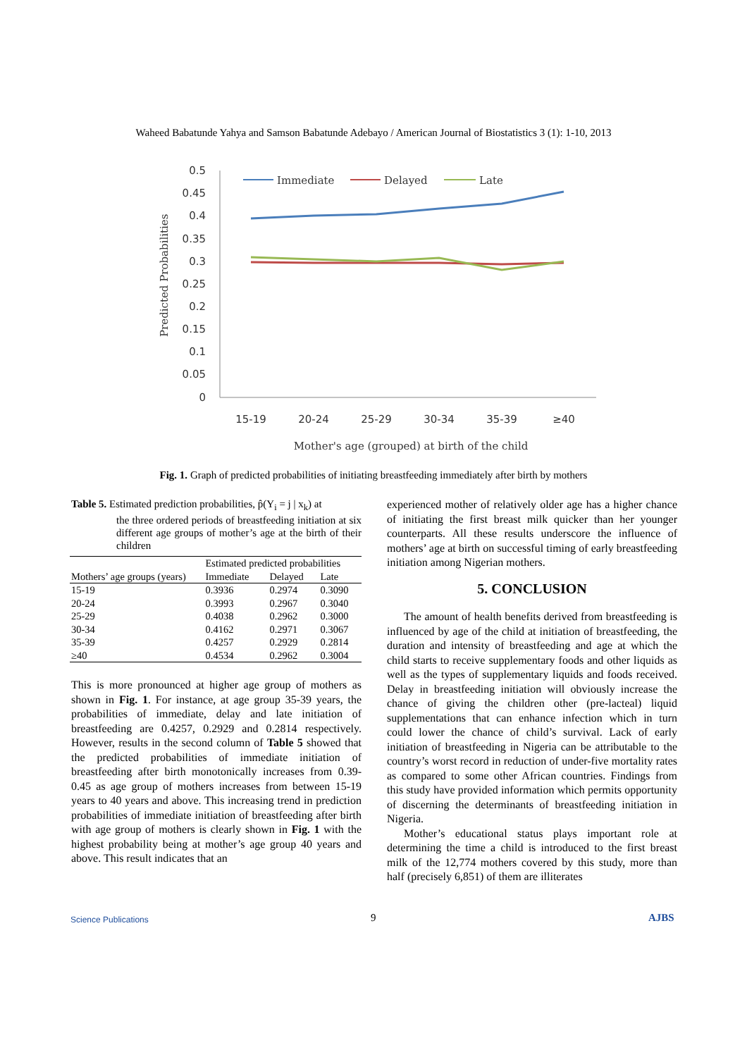Waheed Babatunde Yahya and Samson Babatunde Adebayo / American Journal of Biostatistics 3 (1): 1-10, 2013
0.5
0.45
0.4
0.35
0.3
0.25
0.2
0.15
0.1
0.05
0
15-19
20-24
25-29
30-34
35-39
≥40
Mother's age (grouped) at birth of the child
Predicted Probabilities
Immediate
Delayed
Late
Fig. 1. Graph of predicted probabilities of initiating breastfeeding immediately after birth by mothers
Table 5. Estimated prediction probabilities, p̂(Y<sub>i</sub> = j | x<sub>k</sub>) at
the three ordered periods of breastfeeding initiation at six different age groups of mother’s age at the birth of their children
| | Estimated predicted probabilities | | |
| --- | --- | --- | --- |
| Mothers’ age groups (years) | Immediate | Delayed | Late |
| 15-19 | 0.3936 | 0.2974 | 0.3090 |
| 20-24 | 0.3993 | 0.2967 | 0.3040 |
| 25-29 | 0.4038 | 0.2962 | 0.3000 |
| 30-34 | 0.4162 | 0.2971 | 0.3067 |
| 35-39 | 0.4257 | 0.2929 | 0.2814 |
| ≥40 | 0.4534 | 0.2962 | 0.3004 |
This is more pronounced at higher age group of mothers as shown in Fig. 1. For instance, at age group 35-39 years, the probabilities of immediate, delay and late initiation of breastfeeding are 0.4257, 0.2929 and 0.2814 respectively. However, results in the second column of Table 5 showed that the predicted probabilities of immediate initiation of breastfeeding after birth monotonically increases from 0.39-0.45 as age group of mothers increases from between 15-19 years to 40 years and above. This increasing trend in prediction probabilities of immediate initiation of breastfeeding after birth with age group of mothers is clearly shown in Fig. 1 with the highest probability being at mother’s age group 40 years and above. This result indicates that an
experienced mother of relatively older age has a higher chance of initiating the first breast milk quicker than her younger counterparts. All these results underscore the influence of mothers’ age at birth on successful timing of early breastfeeding initiation among Nigerian mothers.
5. CONCLUSION
The amount of health benefits derived from breastfeeding is influenced by age of the child at initiation of breastfeeding, the duration and intensity of breastfeeding and age at which the child starts to receive supplementary foods and other liquids as well as the types of supplementary liquids and foods received. Delay in breastfeeding initiation will obviously increase the chance of giving the children other (pre-lacteal) liquid supplementations that can enhance infection which in turn could lower the chance of child’s survival. Lack of early initiation of breastfeeding in Nigeria can be attributable to the country’s worst record in reduction of under-five mortality rates as compared to some other African countries. Findings from this study have provided information which permits opportunity of discerning the determinants of breastfeeding initiation in Nigeria.
Mother’s educational status plays important role at determining the time a child is introduced to the first breast milk of the 12,774 mothers covered by this study, more than half (precisely 6,851) of them are illiterates
Science Publications 9 AJBS